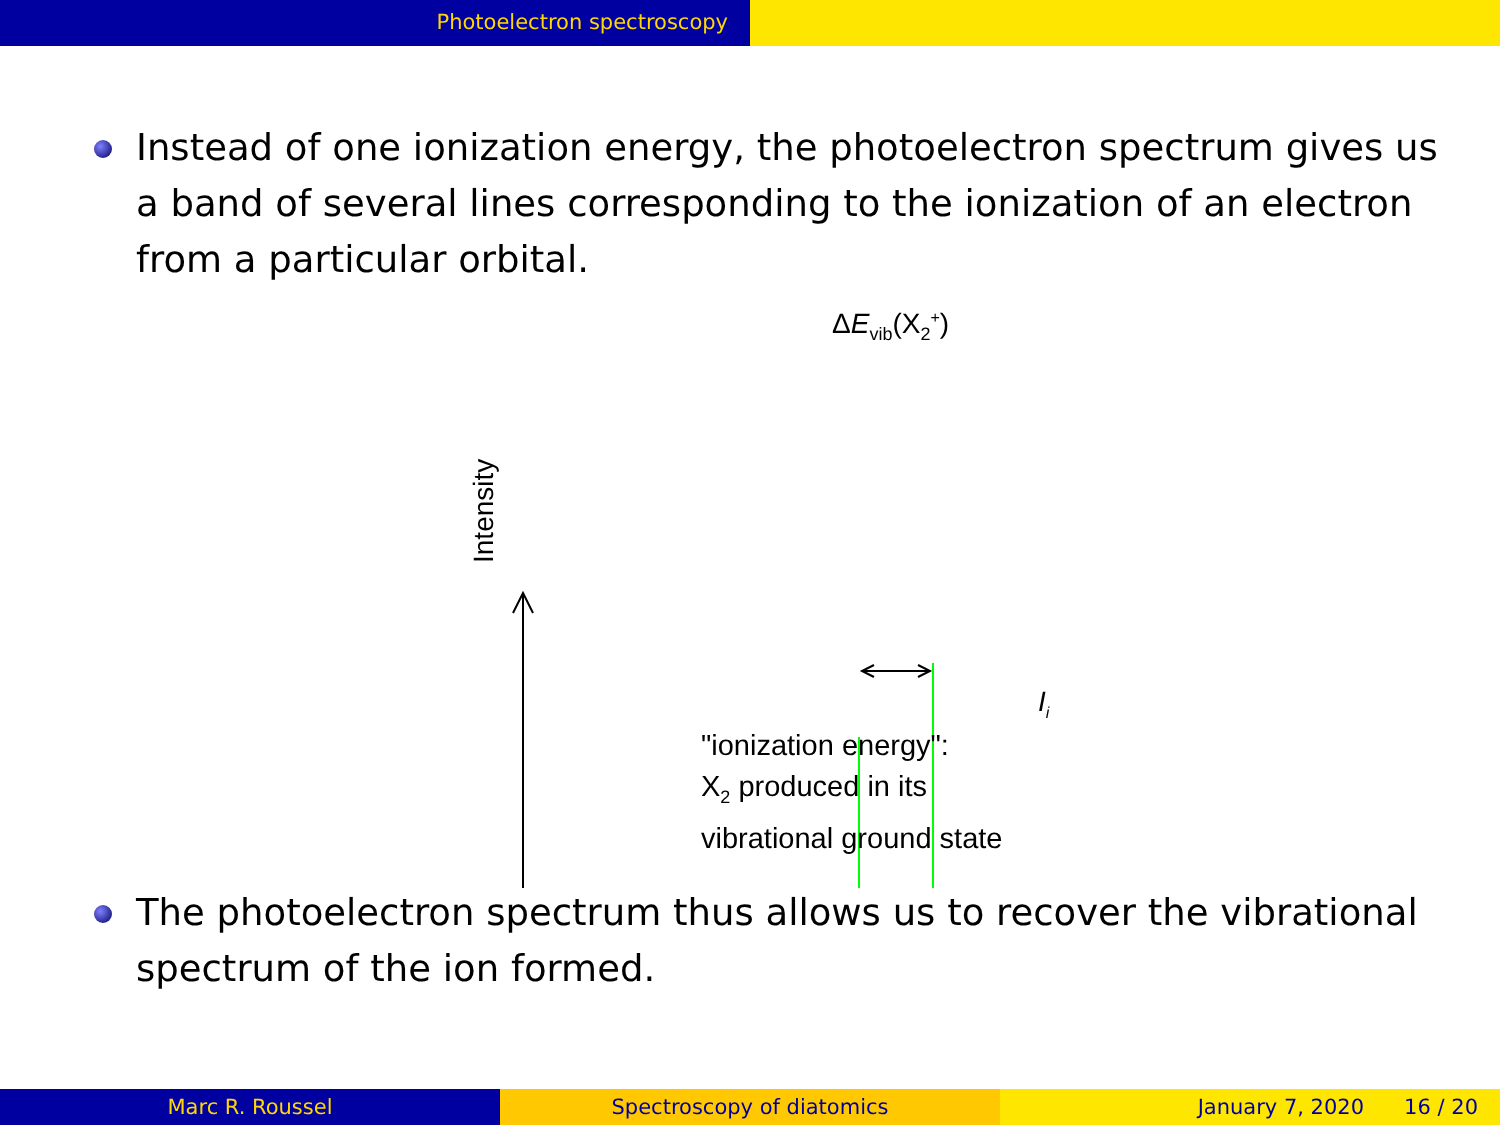Photoelectron spectroscopy
Instead of one ionization energy, the photoelectron spectrum gives us a band of several lines corresponding to the ionization of an electron from a particular orbital.
ΔE<sub>vib</sub>(X<sub>2</sub><sup>+</sup>)
Intensity
I<sub>i</sub>
"ionization energy":
X<sub>2</sub> produced in its
vibrational ground state
The photoelectron spectrum thus allows us to recover the vibrational spectrum of the ion formed.
Marc R. Roussel Spectroscopy of diatomics January 7, 2020 16 / 20